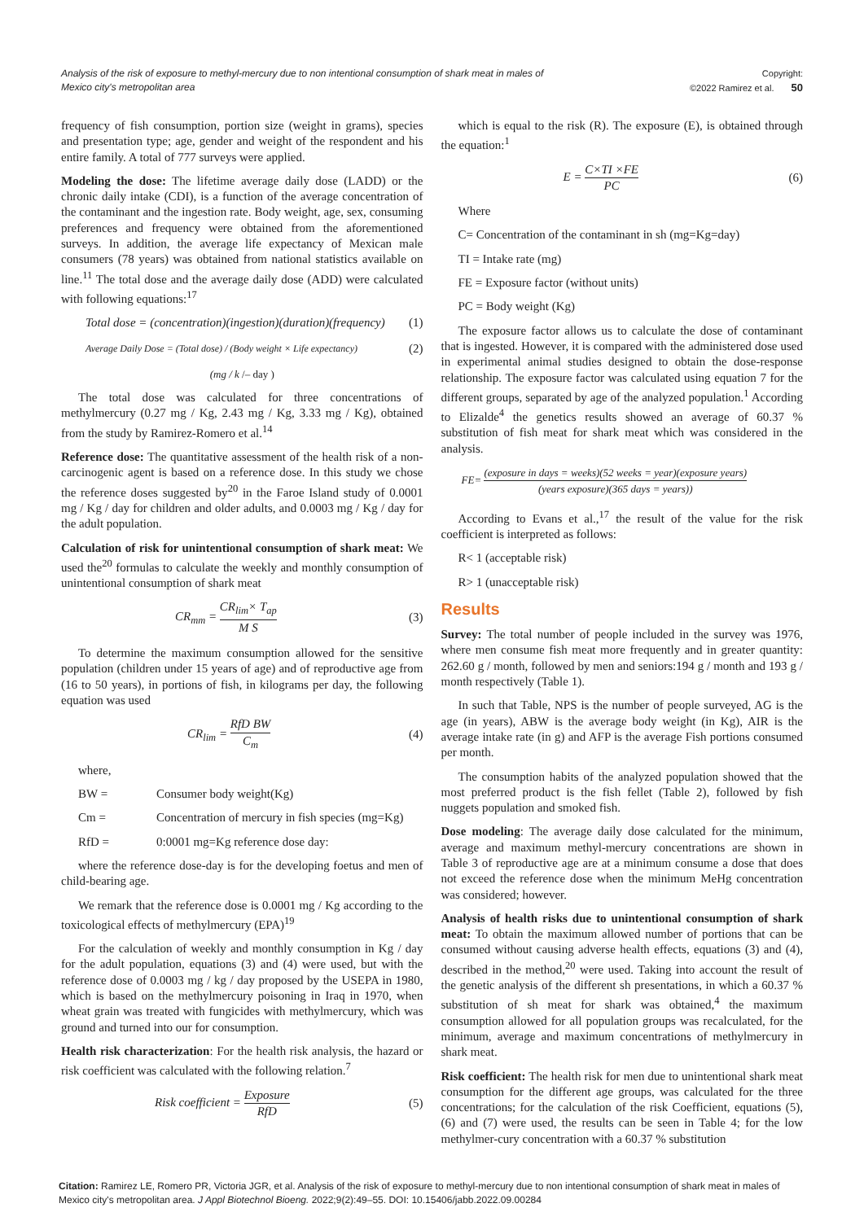Analysis of the risk of exposure to methyl-mercury due to non intentional consumption of shark meat in males of Mexico city's metropolitan area
Copyright:
©2022 Ramirez et al. 50
frequency of fish consumption, portion size (weight in grams), species and presentation type; age, gender and weight of the respondent and his entire family. A total of 777 surveys were applied.
Modeling the dose: The lifetime average daily dose (LADD) or the chronic daily intake (CDI), is a function of the average concentration of the contaminant and the ingestion rate. Body weight, age, sex, consuming preferences and frequency were obtained from the aforementioned surveys. In addition, the average life expectancy of Mexican male consumers (78 years) was obtained from national statistics available on line.<sup>11</sup> The total dose and the average daily dose (ADD) were calculated with following equations:<sup>17</sup>
Total dose = (concentration)(ingestion)(duration)(frequency) (1)
Average Daily Dose = (Total dose) / (Body weight × Life expectancy) (2)
(mg / k /– day )
The total dose was calculated for three concentrations of methylmercury (0.27 mg / Kg, 2.43 mg / Kg, 3.33 mg / Kg), obtained from the study by Ramirez-Romero et al.<sup>14</sup>
Reference dose: The quantitative assessment of the health risk of a non-carcinogenic agent is based on a reference dose. In this study we chose the reference doses suggested by<sup>20</sup> in the Faroe Island study of 0.0001 mg / Kg / day for children and older adults, and 0.0003 mg / Kg / day for the adult population.
Calculation of risk for unintentional consumption of shark meat: We used the<sup>20</sup> formulas to calculate the weekly and monthly consumption of unintentional consumption of shark meat
CR<sub>mm</sub> = CR<sub>lim</sub>× T<sub>ap</sub> M S (3)
To determine the maximum consumption allowed for the sensitive population (children under 15 years of age) and of reproductive age from (16 to 50 years), in portions of fish, in kilograms per day, the following equation was used
CR<sub>lim</sub> = RfD BW C<sub>m</sub> (4)
where,
BW = Consumer body weight(Kg)
Cm = Concentration of mercury in fish species (mg=Kg)
RfD = 0:0001 mg=Kg reference dose day:
where the reference dose-day is for the developing foetus and men of child-bearing age.
We remark that the reference dose is 0.0001 mg / Kg according to the toxicological effects of methylmercury (EPA)<sup>19</sup>
For the calculation of weekly and monthly consumption in Kg / day for the adult population, equations (3) and (4) were used, but with the reference dose of 0.0003 mg / kg / day proposed by the USEPA in 1980, which is based on the methylmercury poisoning in Iraq in 1970, when wheat grain was treated with fungicides with methylmercury, which was ground and turned into our for consumption.
Health risk characterization: For the health risk analysis, the hazard or risk coefficient was calculated with the following relation.<sup>7</sup>
Risk coefficient = Exposure RfD (5)
which is equal to the risk (R). The exposure (E), is obtained through the equation:<sup>1</sup>
E = C×TI ×FE PC (6)
Where
C= Concentration of the contaminant in sh (mg=Kg=day)
TI = Intake rate (mg)
FE = Exposure factor (without units)
PC = Body weight (Kg)
The exposure factor allows us to calculate the dose of contaminant that is ingested. However, it is compared with the administered dose used in experimental animal studies designed to obtain the dose-response relationship. The exposure factor was calculated using equation 7 for the different groups, separated by age of the analyzed population.<sup>1</sup> According to Elizalde<sup>4</sup> the genetics results showed an average of 60.37 % substitution of fish meat for shark meat which was considered in the analysis.
FE= (exposure in days = weeks)(52 weeks = year)(exposure years) (years exposure)(365 days = years))
According to Evans et al.,<sup>17</sup> the result of the value for the risk coefficient is interpreted as follows:
R< 1 (acceptable risk)
R> 1 (unacceptable risk)
Results
Survey: The total number of people included in the survey was 1976, where men consume fish meat more frequently and in greater quantity: 262.60 g / month, followed by men and seniors:194 g / month and 193 g / month respectively (Table 1).
In such that Table, NPS is the number of people surveyed, AG is the age (in years), ABW is the average body weight (in Kg), AIR is the average intake rate (in g) and AFP is the average Fish portions consumed per month.
The consumption habits of the analyzed population showed that the most preferred product is the fish fellet (Table 2), followed by fish nuggets population and smoked fish.
Dose modeling: The average daily dose calculated for the minimum, average and maximum methyl-mercury concentrations are shown in Table 3 of reproductive age are at a minimum consume a dose that does not exceed the reference dose when the minimum MeHg concentration was considered; however.
Analysis of health risks due to unintentional consumption of shark meat: To obtain the maximum allowed number of portions that can be consumed without causing adverse health effects, equations (3) and (4), described in the method,<sup>20</sup> were used. Taking into account the result of the genetic analysis of the different sh presentations, in which a 60.37 % substitution of sh meat for shark was obtained,<sup>4</sup> the maximum consumption allowed for all population groups was recalculated, for the minimum, average and maximum concentrations of methylmercury in shark meat.
Risk coefficient: The health risk for men due to unintentional shark meat consumption for the different age groups, was calculated for the three concentrations; for the calculation of the risk Coefficient, equations (5), (6) and (7) were used, the results can be seen in Table 4; for the low methylmer-cury concentration with a 60.37 % substitution
Citation: Ramirez LE, Romero PR, Victoria JGR, et al. Analysis of the risk of exposure to methyl-mercury due to non intentional consumption of shark meat in males of Mexico city's metropolitan area. J Appl Biotechnol Bioeng. 2022;9(2):49‒55. DOI: 10.15406/jabb.2022.09.00284